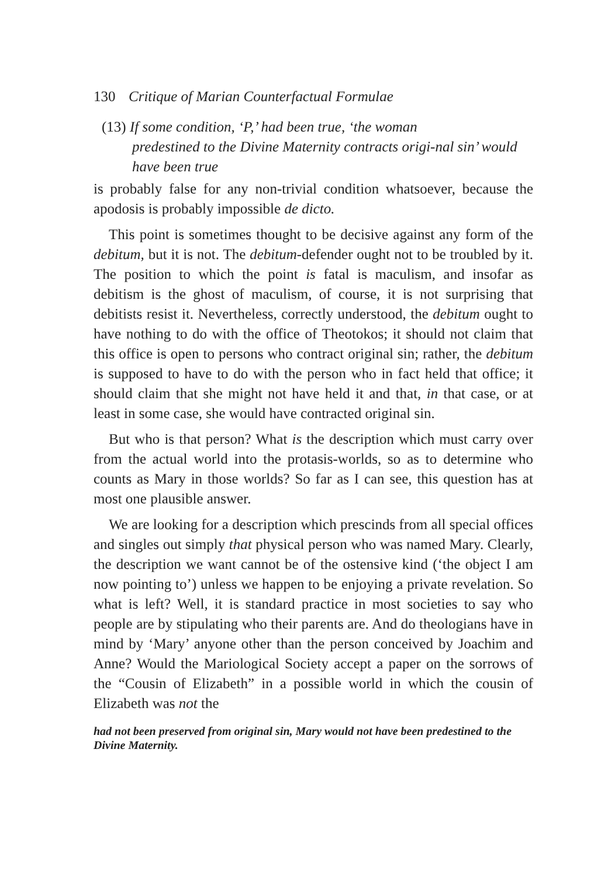130 Critique of Marian Counterfactual Formulae
(13) If some condition, ‘P,’ had been true, ‘the woman
predestined to the Divine Maternity contracts origi-nal sin’ would have been true
is probably false for any non-trivial condition whatsoever, because the apodosis is probably impossible de dicto.
This point is sometimes thought to be decisive against any form of the debitum, but it is not. The debitum-defender ought not to be troubled by it. The position to which the point is fatal is maculism, and insofar as debitism is the ghost of maculism, of course, it is not surprising that debitists resist it. Nevertheless, correctly understood, the debitum ought to have nothing to do with the office of Theotokos; it should not claim that this office is open to persons who contract original sin; rather, the debitum is supposed to have to do with the person who in fact held that office; it should claim that she might not have held it and that, in that case, or at least in some case, she would have contracted original sin.
But who is that person? What is the description which must carry over from the actual world into the protasis-worlds, so as to determine who counts as Mary in those worlds? So far as I can see, this question has at most one plausible answer.
We are looking for a description which prescinds from all special offices and singles out simply that physical person who was named Mary. Clearly, the description we want cannot be of the ostensive kind (‘the object I am now pointing to’) unless we happen to be enjoying a private revelation. So what is left? Well, it is standard practice in most societies to say who people are by stipulating who their parents are. And do theologians have in mind by ‘Mary’ anyone other than the person conceived by Joachim and Anne? Would the Mariological Society accept a paper on the sorrows of the “Cousin of Elizabeth” in a possible world in which the cousin of Elizabeth was not the
had not been preserved from original sin, Mary would not have been predestined to the Divine Maternity.